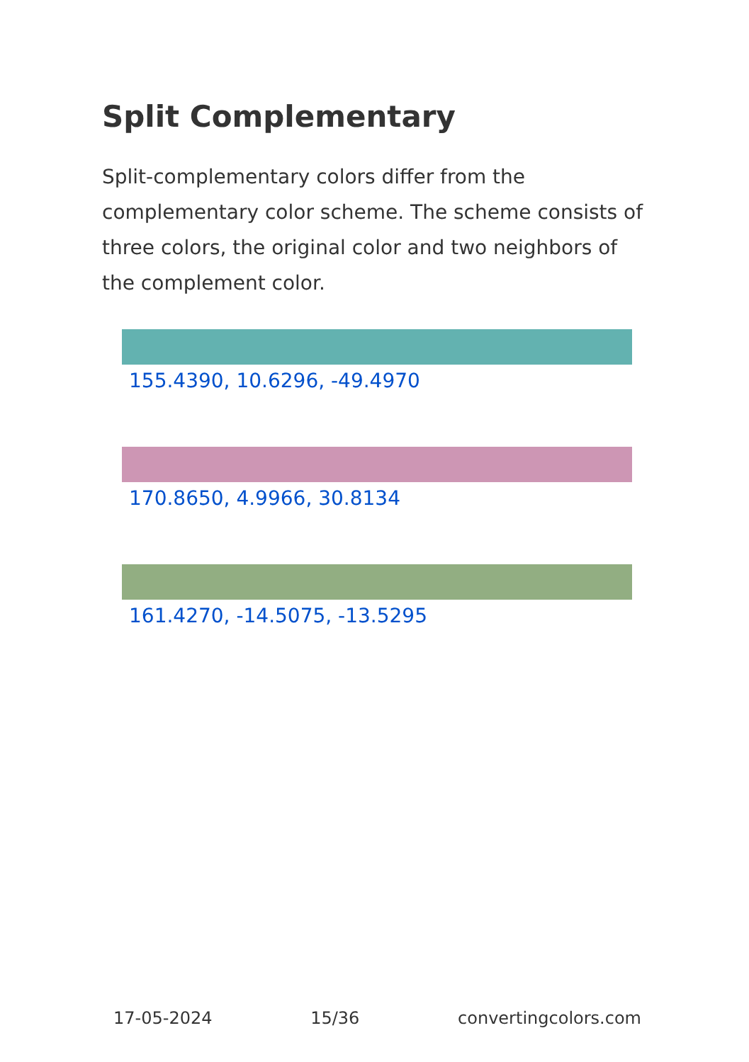Split Complementary
Split-complementary colors differ from the complementary color scheme. The scheme consists of three colors, the original color and two neighbors of the complement color.
155.4390, 10.6296, -49.4970
170.8650, 4.9966, 30.8134
161.4270, -14.5075, -13.5295
17-05-2024 15/36 convertingcolors.com